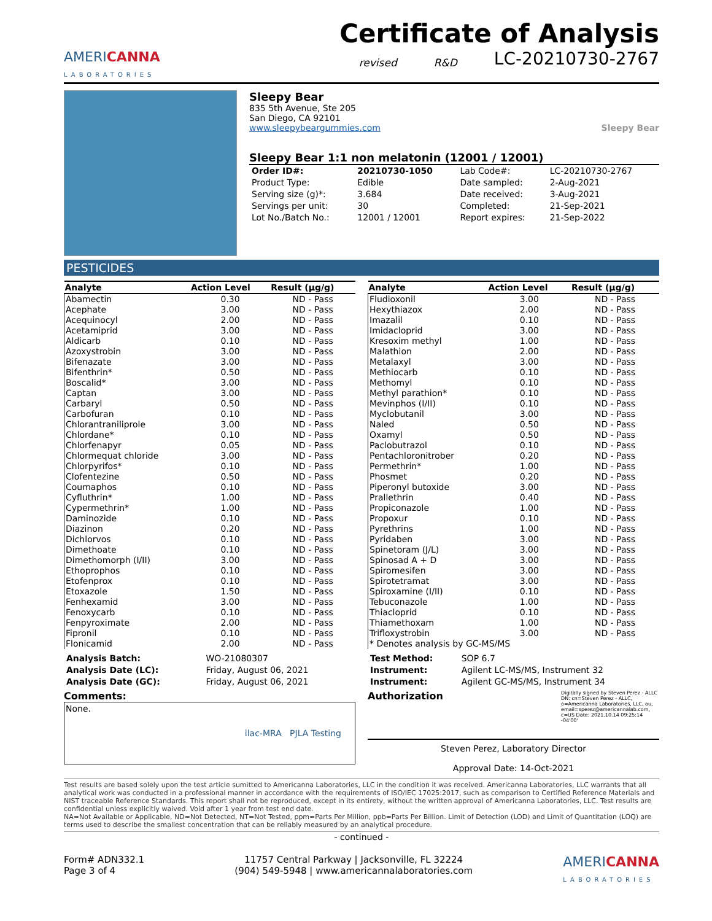AMERICANNA
LABORATORIES
Certificate of Analysis
revised R&D LC-20210730-2767
Sleepy Bear
835 5th Avenue, Ste 205
San Diego, CA 92101
www.sleepybeargummies.com Sleepy Bear
Sleepy Bear 1:1 non melatonin (12001 / 12001)
| Order ID#: | 20210730-1050 | Lab Code#: | LC-20210730-2767 |
| Product Type: | Edible | Date sampled: | 2-Aug-2021 |
| Serving size (g)*: | 3.684 | Date received: | 3-Aug-2021 |
| Servings per unit: | 30 | Completed: | 21-Sep-2021 |
| Lot No./Batch No.: | 12001 / 12001 | Report expires: | 21-Sep-2022 |
PESTICIDES
| Analyte | Action Level | Result (µg/g) |
| --- | --- | --- |
| Abamectin | 0.30 | ND - Pass |
| Acephate | 3.00 | ND - Pass |
| Acequinocyl | 2.00 | ND - Pass |
| Acetamiprid | 3.00 | ND - Pass |
| Aldicarb | 0.10 | ND - Pass |
| Azoxystrobin | 3.00 | ND - Pass |
| Bifenazate | 3.00 | ND - Pass |
| Bifenthrin* | 0.50 | ND - Pass |
| Boscalid* | 3.00 | ND - Pass |
| Captan | 3.00 | ND - Pass |
| Carbaryl | 0.50 | ND - Pass |
| Carbofuran | 0.10 | ND - Pass |
| Chlorantraniliprole | 3.00 | ND - Pass |
| Chlordane* | 0.10 | ND - Pass |
| Chlorfenapyr | 0.05 | ND - Pass |
| Chlormequat chloride | 3.00 | ND - Pass |
| Chlorpyrifos* | 0.10 | ND - Pass |
| Clofentezine | 0.50 | ND - Pass |
| Coumaphos | 0.10 | ND - Pass |
| Cyfluthrin* | 1.00 | ND - Pass |
| Cypermethrin* | 1.00 | ND - Pass |
| Daminozide | 0.10 | ND - Pass |
| Diazinon | 0.20 | ND - Pass |
| Dichlorvos | 0.10 | ND - Pass |
| Dimethoate | 0.10 | ND - Pass |
| Dimethomorph (I/II) | 3.00 | ND - Pass |
| Ethoprophos | 0.10 | ND - Pass |
| Etofenprox | 0.10 | ND - Pass |
| Etoxazole | 1.50 | ND - Pass |
| Fenhexamid | 3.00 | ND - Pass |
| Fenoxycarb | 0.10 | ND - Pass |
| Fenpyroximate | 2.00 | ND - Pass |
| Fipronil | 0.10 | ND - Pass |
| Flonicamid | 2.00 | ND - Pass |
| Analyte | Action Level | Result (µg/g) |
| --- | --- | --- |
| Fludioxonil | 3.00 | ND - Pass |
| Hexythiazox | 2.00 | ND - Pass |
| Imazalil | 0.10 | ND - Pass |
| Imidacloprid | 3.00 | ND - Pass |
| Kresoxim methyl | 1.00 | ND - Pass |
| Malathion | 2.00 | ND - Pass |
| Metalaxyl | 3.00 | ND - Pass |
| Methiocarb | 0.10 | ND - Pass |
| Methomyl | 0.10 | ND - Pass |
| Methyl parathion* | 0.10 | ND - Pass |
| Mevinphos (I/II) | 0.10 | ND - Pass |
| Myclobutanil | 3.00 | ND - Pass |
| Naled | 0.50 | ND - Pass |
| Oxamyl | 0.50 | ND - Pass |
| Paclobutrazol | 0.10 | ND - Pass |
| Pentachloronitrober | 0.20 | ND - Pass |
| Permethrin* | 1.00 | ND - Pass |
| Phosmet | 0.20 | ND - Pass |
| Piperonyl butoxide | 3.00 | ND - Pass |
| Prallethrin | 0.40 | ND - Pass |
| Propiconazole | 1.00 | ND - Pass |
| Propoxur | 0.10 | ND - Pass |
| Pyrethrins | 1.00 | ND - Pass |
| Pyridaben | 3.00 | ND - Pass |
| Spinetoram (J/L) | 3.00 | ND - Pass |
| Spinosad A + D | 3.00 | ND - Pass |
| Spiromesifen | 3.00 | ND - Pass |
| Spirotetramat | 3.00 | ND - Pass |
| Spiroxamine (I/II) | 0.10 | ND - Pass |
| Tebuconazole | 1.00 | ND - Pass |
| Thiacloprid | 0.10 | ND - Pass |
| Thiamethoxam | 1.00 | ND - Pass |
| Trifloxystrobin | 3.00 | ND - Pass |
| * Denotes analysis by GC-MS/MS | | |
| Analysis Batch: | WO-21080307 |
| Analysis Date (LC): | Friday, August 06, 2021 |
| Analysis Date (GC): | Friday, August 06, 2021 |
| Test Method: | SOP 6.7 |
| Instrument: | Agilent LC-MS/MS, Instrument 32 |
| Instrument: | Agilent GC-MS/MS, Instrument 34 |
Comments:
None. ilac-MRA PJLA Testing
Authorization Digitally signed by Steven Perez - ALLC DN: cn=Steven Perez - ALLC, o=Americanna Laboratories, LLC, ou, email=sperez@americannalab.com, c=US Date: 2021.10.14 09:25:14 -04'00'
Steven Perez, Laboratory Director
Approval Date: 14-Oct-2021
Test results are based solely upon the test article sumitted to Americanna Laboratories, LLC in the condition it was received. Americanna Laboratories, LLC warrants that all analytical work was conducted in a professional manner in accordance with the requirements of ISO/IEC 17025:2017, such as comparison to Certified Reference Materials and NIST traceable Reference Standards. This report shall not be reproduced, except in its entirety, without the written approval of Americanna Laboratories, LLC. Test results are confidential unless explicitly waived. Void after 1 year from test end date.
NA=Not Available or Applicable, ND=Not Detected, NT=Not Tested, ppm=Parts Per Million, ppb=Parts Per Billion. Limit of Detection (LOD) and Limit of Quantitation (LOQ) are terms used to describe the smallest concentration that can be reliably measured by an analytical procedure.
- continued -
Form# ADN332.1
Page 3 of 4
11757 Central Parkway | Jacksonville, FL 32224
(904) 549-5948 | www.americannalaboratories.com
AMERICANNA
LABORATORIES